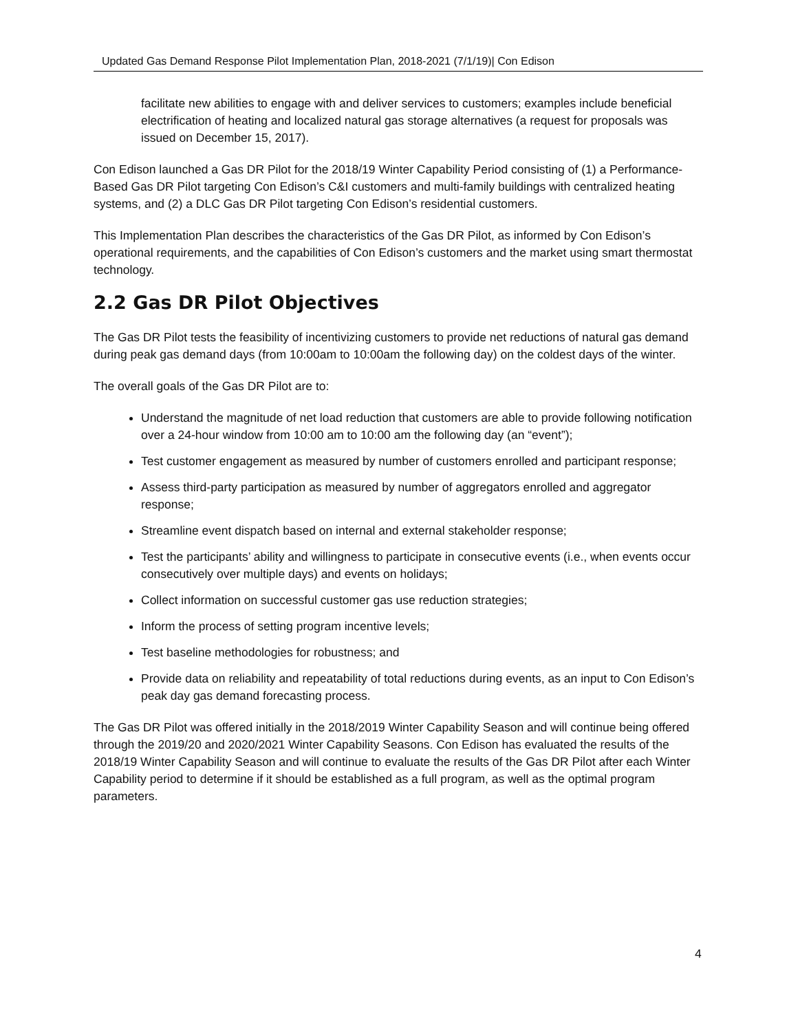Updated Gas Demand Response Pilot Implementation Plan, 2018-2021 (7/1/19)| Con Edison
facilitate new abilities to engage with and deliver services to customers; examples include beneficial electrification of heating and localized natural gas storage alternatives (a request for proposals was issued on December 15, 2017).
Con Edison launched a Gas DR Pilot for the 2018/19 Winter Capability Period consisting of (1) a Performance-Based Gas DR Pilot targeting Con Edison’s C&I customers and multi-family buildings with centralized heating systems, and (2) a DLC Gas DR Pilot targeting Con Edison’s residential customers.
This Implementation Plan describes the characteristics of the Gas DR Pilot, as informed by Con Edison’s operational requirements, and the capabilities of Con Edison’s customers and the market using smart thermostat technology.
2.2 Gas DR Pilot Objectives
The Gas DR Pilot tests the feasibility of incentivizing customers to provide net reductions of natural gas demand during peak gas demand days (from 10:00am to 10:00am the following day) on the coldest days of the winter.
The overall goals of the Gas DR Pilot are to:
Understand the magnitude of net load reduction that customers are able to provide following notification over a 24-hour window from 10:00 am to 10:00 am the following day (an “event”);
Test customer engagement as measured by number of customers enrolled and participant response;
Assess third-party participation as measured by number of aggregators enrolled and aggregator response;
Streamline event dispatch based on internal and external stakeholder response;
Test the participants’ ability and willingness to participate in consecutive events (i.e., when events occur consecutively over multiple days) and events on holidays;
Collect information on successful customer gas use reduction strategies;
Inform the process of setting program incentive levels;
Test baseline methodologies for robustness; and
Provide data on reliability and repeatability of total reductions during events, as an input to Con Edison’s peak day gas demand forecasting process.
The Gas DR Pilot was offered initially in the 2018/2019 Winter Capability Season and will continue being offered through the 2019/20 and 2020/2021 Winter Capability Seasons. Con Edison has evaluated the results of the 2018/19 Winter Capability Season and will continue to evaluate the results of the Gas DR Pilot after each Winter Capability period to determine if it should be established as a full program, as well as the optimal program parameters.
4